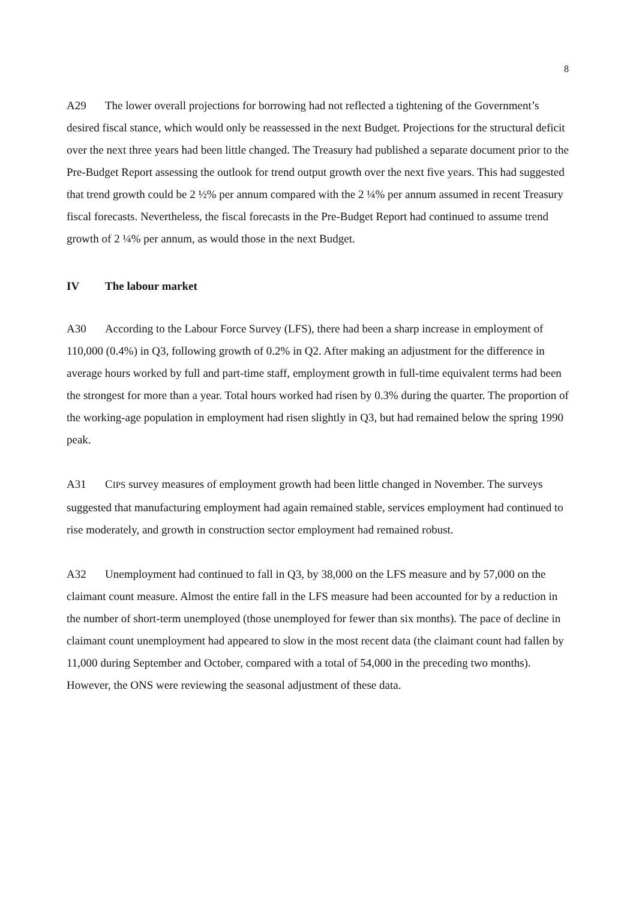8
A29 The lower overall projections for borrowing had not reflected a tightening of the Government’s desired fiscal stance, which would only be reassessed in the next Budget. Projections for the structural deficit over the next three years had been little changed. The Treasury had published a separate document prior to the Pre-Budget Report assessing the outlook for trend output growth over the next five years. This had suggested that trend growth could be 2 ½% per annum compared with the 2 ¼% per annum assumed in recent Treasury fiscal forecasts. Nevertheless, the fiscal forecasts in the Pre-Budget Report had continued to assume trend growth of 2 ¼% per annum, as would those in the next Budget.
IV The labour market
A30 According to the Labour Force Survey (LFS), there had been a sharp increase in employment of 110,000 (0.4%) in Q3, following growth of 0.2% in Q2. After making an adjustment for the difference in average hours worked by full and part-time staff, employment growth in full-time equivalent terms had been the strongest for more than a year. Total hours worked had risen by 0.3% during the quarter. The proportion of the working-age population in employment had risen slightly in Q3, but had remained below the spring 1990 peak.
A31 CIPS survey measures of employment growth had been little changed in November. The surveys suggested that manufacturing employment had again remained stable, services employment had continued to rise moderately, and growth in construction sector employment had remained robust.
A32 Unemployment had continued to fall in Q3, by 38,000 on the LFS measure and by 57,000 on the claimant count measure. Almost the entire fall in the LFS measure had been accounted for by a reduction in the number of short-term unemployed (those unemployed for fewer than six months). The pace of decline in claimant count unemployment had appeared to slow in the most recent data (the claimant count had fallen by 11,000 during September and October, compared with a total of 54,000 in the preceding two months). However, the ONS were reviewing the seasonal adjustment of these data.